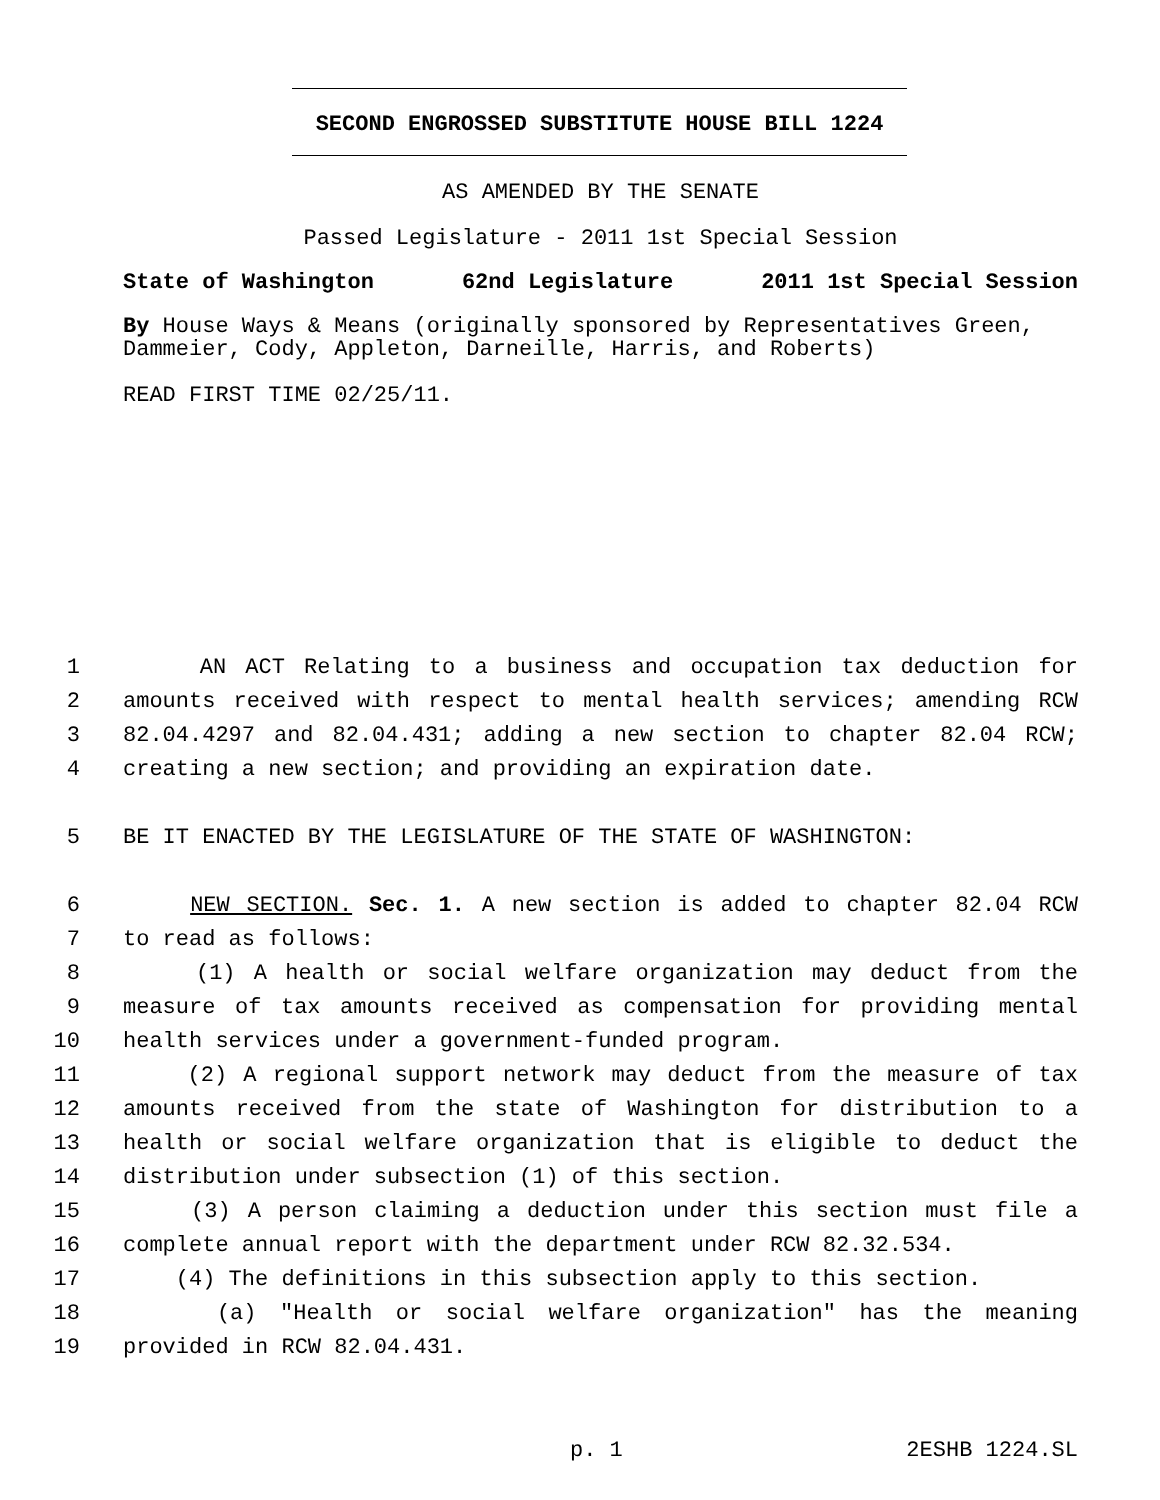SECOND ENGROSSED SUBSTITUTE HOUSE BILL 1224
AS AMENDED BY THE SENATE
Passed Legislature - 2011 1st Special Session
State of Washington 62nd Legislature 2011 1st Special Session
By House Ways & Means (originally sponsored by Representatives Green, Dammeier, Cody, Appleton, Darneille, Harris, and Roberts)
READ FIRST TIME 02/25/11.
1 AN ACT Relating to a business and occupation tax deduction for
2 amounts received with respect to mental health services; amending RCW
3 82.04.4297 and 82.04.431; adding a new section to chapter 82.04 RCW;
4 creating a new section; and providing an expiration date.
5 BE IT ENACTED BY THE LEGISLATURE OF THE STATE OF WASHINGTON:
6 NEW SECTION. Sec. 1. A new section is added to chapter 82.04 RCW
7 to read as follows:
8 (1) A health or social welfare organization may deduct from the
9 measure of tax amounts received as compensation for providing mental
10 health services under a government-funded program.
11 (2) A regional support network may deduct from the measure of tax
12 amounts received from the state of Washington for distribution to a
13 health or social welfare organization that is eligible to deduct the
14 distribution under subsection (1) of this section.
15 (3) A person claiming a deduction under this section must file a
16 complete annual report with the department under RCW 82.32.534.
17 (4) The definitions in this subsection apply to this section.
18 (a) "Health or social welfare organization" has the meaning
19 provided in RCW 82.04.431.
p. 1 2ESHB 1224.SL